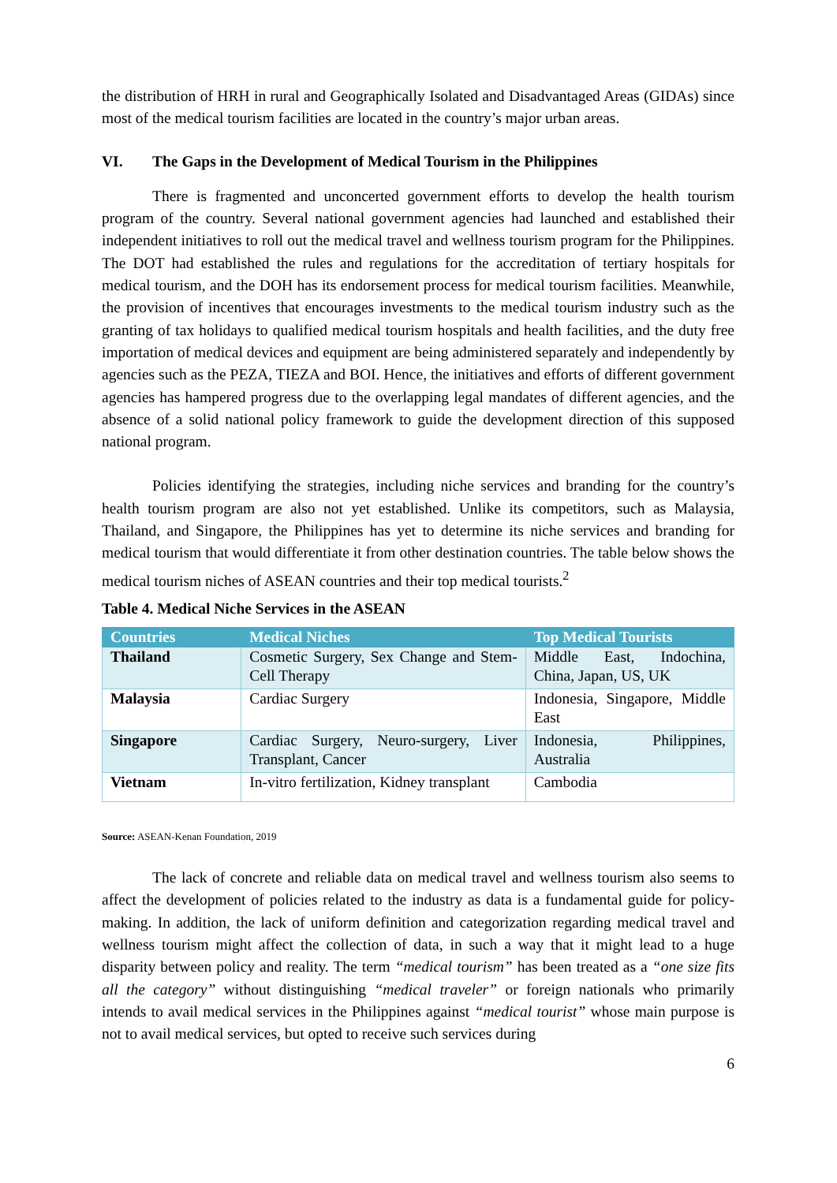the distribution of HRH in rural and Geographically Isolated and Disadvantaged Areas (GIDAs) since most of the medical tourism facilities are located in the country’s major urban areas.
VI. The Gaps in the Development of Medical Tourism in the Philippines
There is fragmented and unconcerted government efforts to develop the health tourism program of the country. Several national government agencies had launched and established their independent initiatives to roll out the medical travel and wellness tourism program for the Philippines. The DOT had established the rules and regulations for the accreditation of tertiary hospitals for medical tourism, and the DOH has its endorsement process for medical tourism facilities. Meanwhile, the provision of incentives that encourages investments to the medical tourism industry such as the granting of tax holidays to qualified medical tourism hospitals and health facilities, and the duty free importation of medical devices and equipment are being administered separately and independently by agencies such as the PEZA, TIEZA and BOI. Hence, the initiatives and efforts of different government agencies has hampered progress due to the overlapping legal mandates of different agencies, and the absence of a solid national policy framework to guide the development direction of this supposed national program.
Policies identifying the strategies, including niche services and branding for the country’s health tourism program are also not yet established. Unlike its competitors, such as Malaysia, Thailand, and Singapore, the Philippines has yet to determine its niche services and branding for medical tourism that would differentiate it from other destination countries. The table below shows the medical tourism niches of ASEAN countries and their top medical tourists.<sup>2</sup>
Table 4. Medical Niche Services in the ASEAN
| Countries | Medical Niches | Top Medical Tourists |
| --- | --- | --- |
| Thailand | Cosmetic Surgery, Sex Change and Stem-Cell Therapy | Middle East, Indochina, China, Japan, US, UK |
| Malaysia | Cardiac Surgery | Indonesia, Singapore, Middle East |
| Singapore | Cardiac Surgery, Neuro-surgery, Liver Transplant, Cancer | Indonesia, Philippines, Australia |
| Vietnam | In-vitro fertilization, Kidney transplant | Cambodia |
Source: ASEAN-Kenan Foundation, 2019
The lack of concrete and reliable data on medical travel and wellness tourism also seems to affect the development of policies related to the industry as data is a fundamental guide for policy-making. In addition, the lack of uniform definition and categorization regarding medical travel and wellness tourism might affect the collection of data, in such a way that it might lead to a huge disparity between policy and reality. The term “medical tourism” has been treated as a “one size fits all the category” without distinguishing “medical traveler” or foreign nationals who primarily intends to avail medical services in the Philippines against “medical tourist” whose main purpose is not to avail medical services, but opted to receive such services during
6